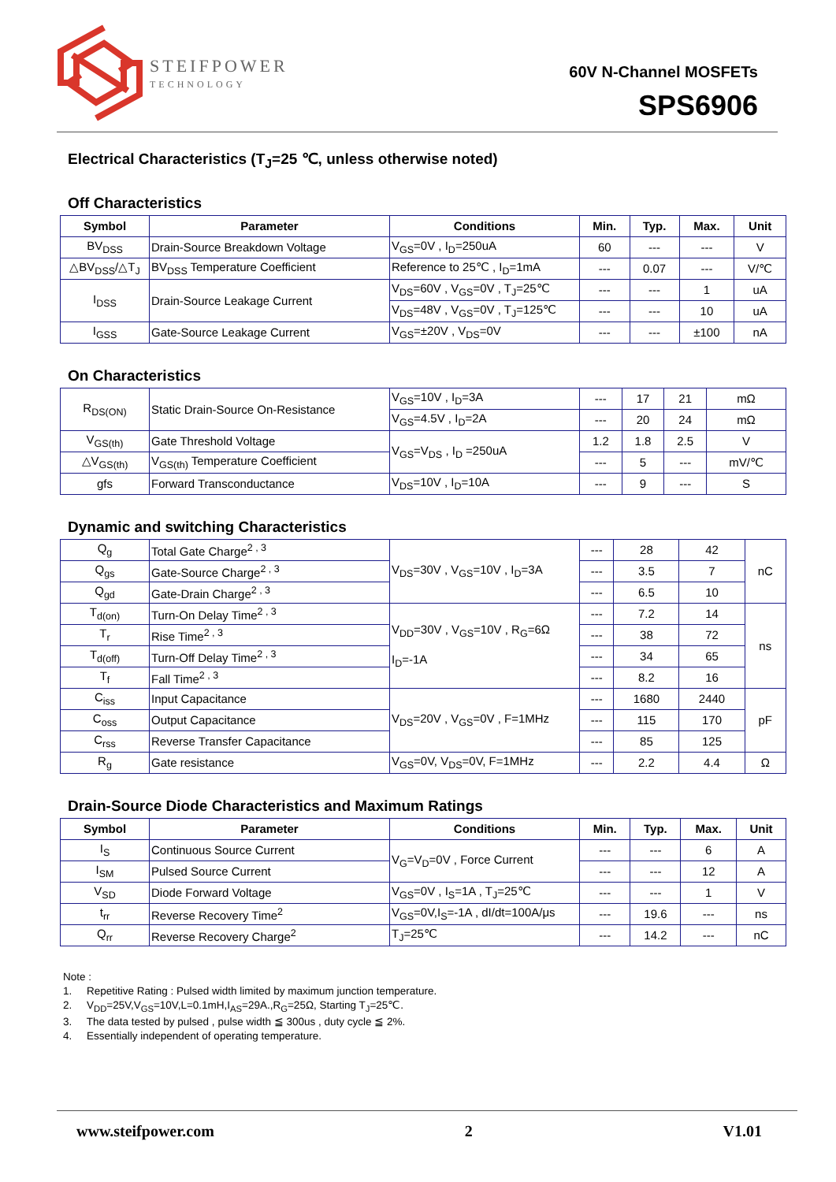STEIFPOWER
TECHNOLOGY
60V N-Channel MOSFETs
SPS6906
Electrical Characteristics (T<sub>J</sub>=25 ℃, unless otherwise noted)
Off Characteristics
| Symbol | Parameter | Conditions | Min. | Typ. | Max. | Unit |
| --- | --- | --- | --- | --- | --- | --- |
| BV<sub>DSS</sub> | Drain-Source Breakdown Voltage | V<sub>GS</sub>=0V , I<sub>D</sub>=250uA | 60 | --- | --- | V |
| △BV<sub>DSS</sub>/△T<sub>J</sub> | BV<sub>DSS</sub> Temperature Coefficient | Reference to 25℃ , I<sub>D</sub>=1mA | --- | 0.07 | --- | V/℃ |
| I<sub>DSS</sub> | Drain-Source Leakage Current | V<sub>DS</sub>=60V , V<sub>GS</sub>=0V , T<sub>J</sub>=25℃ | --- | --- | 1 | uA |
| | | V<sub>DS</sub>=48V , V<sub>GS</sub>=0V , T<sub>J</sub>=125℃ | --- | --- | 10 | uA |
| I<sub>GSS</sub> | Gate-Source Leakage Current | V<sub>GS</sub>=±20V , V<sub>DS</sub>=0V | --- | --- | ±100 | nA |
On Characteristics
| R<sub>DS(ON)</sub> | Static Drain-Source On-Resistance | V<sub>GS</sub>=10V , I<sub>D</sub>=3A | --- | 17 | 21 | mΩ |
| | | V<sub>GS</sub>=4.5V , I<sub>D</sub>=2A | --- | 20 | 24 | mΩ |
| V<sub>GS(th)</sub> | Gate Threshold Voltage | V<sub>GS</sub>=V<sub>DS</sub> , I<sub>D</sub> =250uA | 1.2 | 1.8 | 2.5 | V |
| △V<sub>GS(th)</sub> | V<sub>GS(th)</sub> Temperature Coefficient | | --- | 5 | --- | mV/℃ |
| gfs | Forward Transconductance | V<sub>DS</sub>=10V , I<sub>D</sub>=10A | --- | 9 | --- | S |
Dynamic and switching Characteristics
| Q<sub>g</sub> | Total Gate Charge<sup>2 , 3</sup> | V<sub>DS</sub>=30V , V<sub>GS</sub>=10V , I<sub>D</sub>=3A | --- | 28 | 42 | nC |
| Q<sub>gs</sub> | Gate-Source Charge<sup>2 , 3</sup> | | --- | 3.5 | 7 | |
| Q<sub>gd</sub> | Gate-Drain Charge<sup>2 , 3</sup> | | --- | 6.5 | 10 | |
| T<sub>d(on)</sub> | Turn-On Delay Time<sup>2 , 3</sup> | V<sub>DD</sub>=30V , V<sub>GS</sub>=10V , R<sub>G</sub>=6Ω I<sub>D</sub>=-1A | --- | 7.2 | 14 | ns |
| T<sub>r</sub> | Rise Time<sup>2 , 3</sup> | | --- | 38 | 72 | |
| T<sub>d(off)</sub> | Turn-Off Delay Time<sup>2 , 3</sup> | | --- | 34 | 65 | |
| T<sub>f</sub> | Fall Time<sup>2 , 3</sup> | | --- | 8.2 | 16 | |
| C<sub>iss</sub> | Input Capacitance | V<sub>DS</sub>=20V , V<sub>GS</sub>=0V , F=1MHz | --- | 1680 | 2440 | pF |
| C<sub>oss</sub> | Output Capacitance | | --- | 115 | 170 | |
| C<sub>rss</sub> | Reverse Transfer Capacitance | | --- | 85 | 125 | |
| R<sub>g</sub> | Gate resistance | V<sub>GS</sub>=0V, V<sub>DS</sub>=0V, F=1MHz | --- | 2.2 | 4.4 | Ω |
Drain-Source Diode Characteristics and Maximum Ratings
| Symbol | Parameter | Conditions | Min. | Typ. | Max. | Unit |
| --- | --- | --- | --- | --- | --- | --- |
| I<sub>S</sub> | Continuous Source Current | V<sub>G</sub>=V<sub>D</sub>=0V , Force Current | --- | --- | 6 | A |
| I<sub>SM</sub> | Pulsed Source Current | | --- | --- | 12 | A |
| V<sub>SD</sub> | Diode Forward Voltage | V<sub>GS</sub>=0V , I<sub>S</sub>=1A , T<sub>J</sub>=25℃ | --- | --- | 1 | V |
| t<sub>rr</sub> | Reverse Recovery Time<sup>2</sup> | V<sub>GS</sub>=0V,I<sub>S</sub>=-1A , dI/dt=100A/μs | --- | 19.6 | --- | ns |
| Q<sub>rr</sub> | Reverse Recovery Charge<sup>2</sup> | T<sub>J</sub>=25℃ | --- | 14.2 | --- | nC |
Note :
1. Repetitive Rating : Pulsed width limited by maximum junction temperature.
2. V<sub>DD</sub>=25V,V<sub>GS</sub>=10V,L=0.1mH,I<sub>AS</sub>=29A.,R<sub>G</sub>=25Ω, Starting T<sub>J</sub>=25℃.
3. The data tested by pulsed , pulse width ≦ 300us , duty cycle ≦ 2%.
4. Essentially independent of operating temperature.
www.steifpower.com 2 V1.01